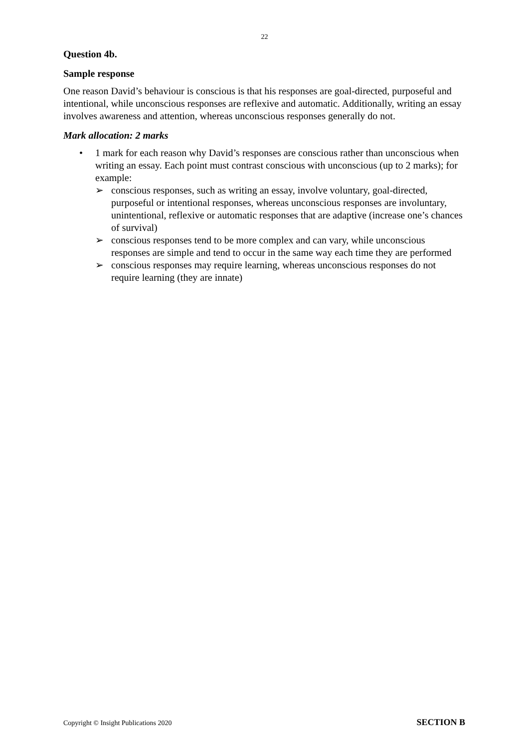22
Question 4b.
Sample response
One reason David’s behaviour is conscious is that his responses are goal-directed, purposeful and intentional, while unconscious responses are reflexive and automatic. Additionally, writing an essay involves awareness and attention, whereas unconscious responses generally do not.
Mark allocation: 2 marks
• 1 mark for each reason why David’s responses are conscious rather than unconscious when writing an essay. Each point must contrast conscious with unconscious (up to 2 marks); for example:
➢ conscious responses, such as writing an essay, involve voluntary, goal-directed, purposeful or intentional responses, whereas unconscious responses are involuntary, unintentional, reflexive or automatic responses that are adaptive (increase one’s chances of survival)
➢ conscious responses tend to be more complex and can vary, while unconscious responses are simple and tend to occur in the same way each time they are performed
➢ conscious responses may require learning, whereas unconscious responses do not require learning (they are innate)
Copyright © Insight Publications 2020 SECTION B